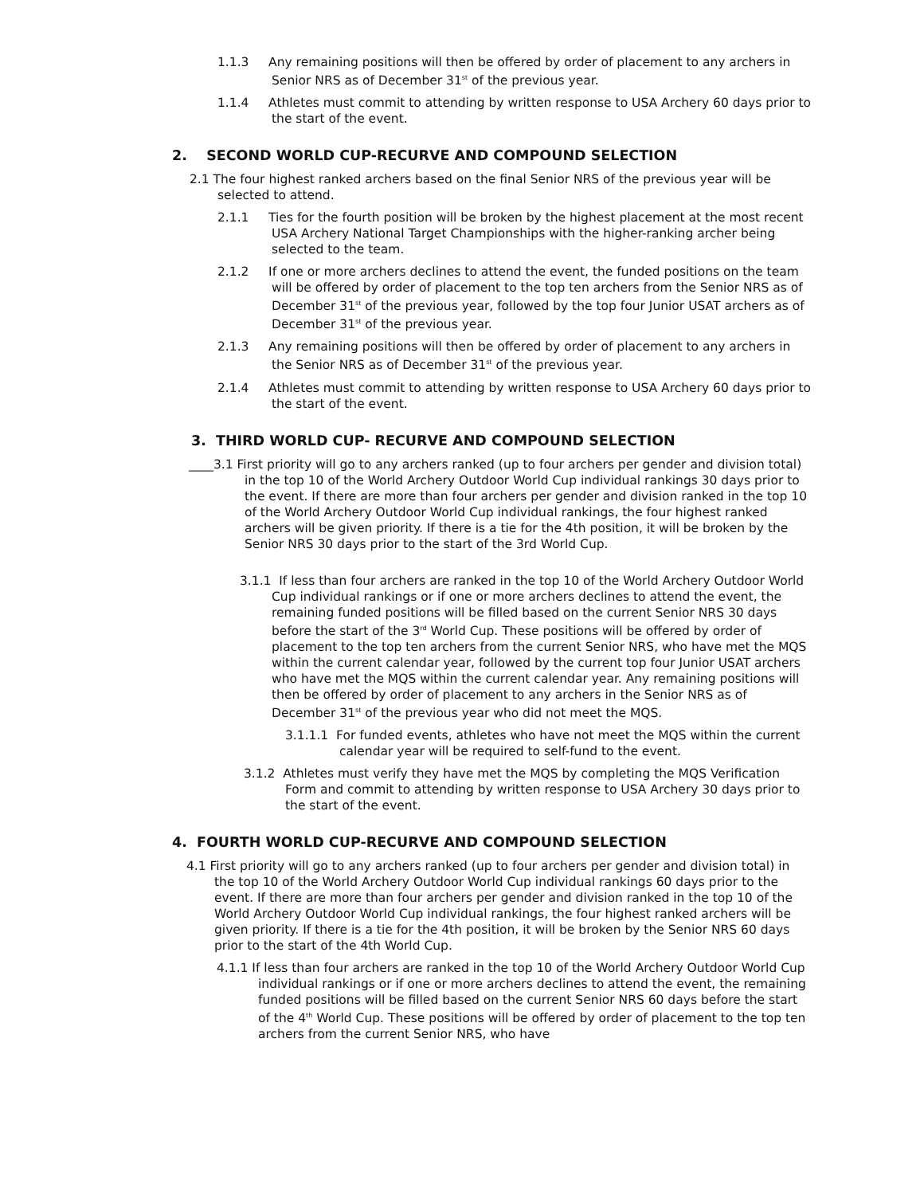1.1.3 Any remaining positions will then be offered by order of placement to any archers in Senior NRS as of December 31<sup>st</sup> of the previous year.
1.1.4 Athletes must commit to attending by written response to USA Archery 60 days prior to the start of the event.
2. SECOND WORLD CUP-RECURVE AND COMPOUND SELECTION
2.1 The four highest ranked archers based on the final Senior NRS of the previous year will be selected to attend.
2.1.1 Ties for the fourth position will be broken by the highest placement at the most recent USA Archery National Target Championships with the higher-ranking archer being selected to the team.
2.1.2 If one or more archers declines to attend the event, the funded positions on the team will be offered by order of placement to the top ten archers from the Senior NRS as of December 31<sup>st</sup> of the previous year, followed by the top four Junior USAT archers as of December 31<sup>st</sup> of the previous year.
2.1.3 Any remaining positions will then be offered by order of placement to any archers in the Senior NRS as of December 31<sup>st</sup> of the previous year.
2.1.4 Athletes must commit to attending by written response to USA Archery 60 days prior to the start of the event.
3. THIRD WORLD CUP- RECURVE AND COMPOUND SELECTION
____3.1 First priority will go to any archers ranked (up to four archers per gender and division total) in the top 10 of the World Archery Outdoor World Cup individual rankings 30 days prior to the event. If there are more than four archers per gender and division ranked in the top 10 of the World Archery Outdoor World Cup individual rankings, the four highest ranked archers will be given priority. If there is a tie for the 4th position, it will be broken by the Senior NRS 30 days prior to the start of the 3rd World Cup.
3.1.1 If less than four archers are ranked in the top 10 of the World Archery Outdoor World Cup individual rankings or if one or more archers declines to attend the event, the remaining funded positions will be filled based on the current Senior NRS 30 days before the start of the 3<sup>rd</sup> World Cup. These positions will be offered by order of placement to the top ten archers from the current Senior NRS, who have met the MQS within the current calendar year, followed by the current top four Junior USAT archers who have met the MQS within the current calendar year. Any remaining positions will then be offered by order of placement to any archers in the Senior NRS as of December 31<sup>st</sup> of the previous year who did not meet the MQS.
3.1.1.1 For funded events, athletes who have not meet the MQS within the current calendar year will be required to self-fund to the event.
3.1.2 Athletes must verify they have met the MQS by completing the MQS Verification Form and commit to attending by written response to USA Archery 30 days prior to the start of the event.
4. FOURTH WORLD CUP-RECURVE AND COMPOUND SELECTION
4.1 First priority will go to any archers ranked (up to four archers per gender and division total) in the top 10 of the World Archery Outdoor World Cup individual rankings 60 days prior to the event. If there are more than four archers per gender and division ranked in the top 10 of the World Archery Outdoor World Cup individual rankings, the four highest ranked archers will be given priority. If there is a tie for the 4th position, it will be broken by the Senior NRS 60 days prior to the start of the 4th World Cup.
4.1.1 If less than four archers are ranked in the top 10 of the World Archery Outdoor World Cup individual rankings or if one or more archers declines to attend the event, the remaining funded positions will be filled based on the current Senior NRS 60 days before the start of the 4<sup>th</sup> World Cup. These positions will be offered by order of placement to the top ten archers from the current Senior NRS, who have